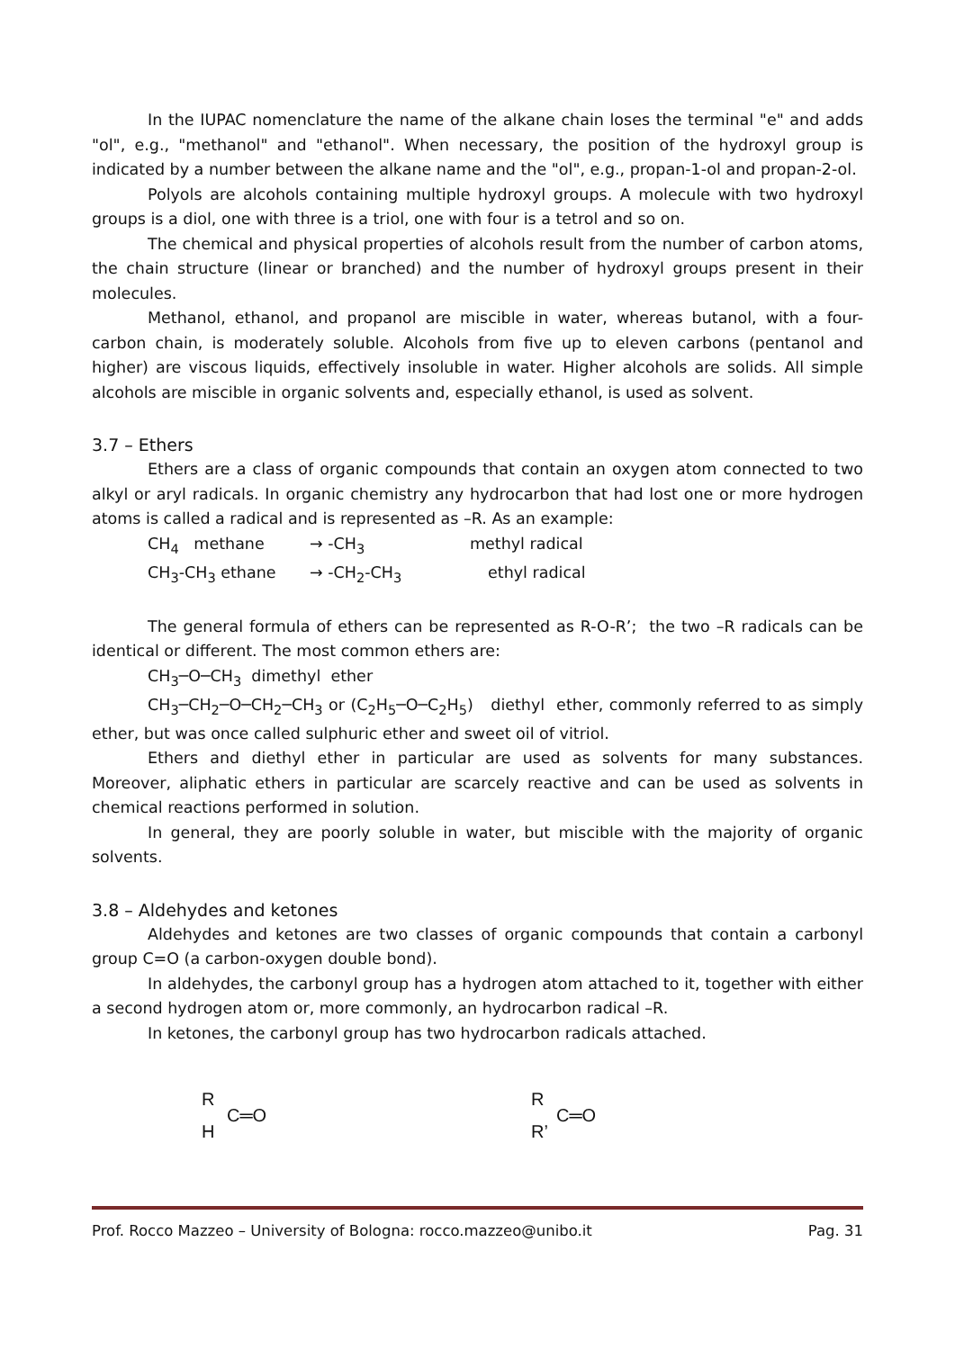In the IUPAC nomenclature the name of the alkane chain loses the terminal "e" and adds "ol", e.g., "methanol" and "ethanol". When necessary, the position of the hydroxyl group is indicated by a number between the alkane name and the "ol", e.g., propan-1-ol and propan-2-ol.
Polyols are alcohols containing multiple hydroxyl groups. A molecule with two hydroxyl groups is a diol, one with three is a triol, one with four is a tetrol and so on.
The chemical and physical properties of alcohols result from the number of carbon atoms, the chain structure (linear or branched) and the number of hydroxyl groups present in their molecules.
Methanol, ethanol, and propanol are miscible in water, whereas butanol, with a four-carbon chain, is moderately soluble. Alcohols from five up to eleven carbons (pentanol and higher) are viscous liquids, effectively insoluble in water. Higher alcohols are solids. All simple alcohols are miscible in organic solvents and, especially ethanol, is used as solvent.
3.7 – Ethers
Ethers are a class of organic compounds that contain an oxygen atom connected to two alkyl or aryl radicals. In organic chemistry any hydrocarbon that had lost one or more hydrogen atoms is called a radical and is represented as –R. As an example:
CH<sub>4</sub> methane → -CH<sub>3</sub> methyl radical
CH<sub>3</sub>-CH<sub>3</sub> ethane → -CH<sub>2</sub>-CH<sub>3</sub> ethyl radical
The general formula of ethers can be represented as R-O-R’; the two –R radicals can be identical or different. The most common ethers are:
CH<sub>3</sub>─O─CH<sub>3</sub> dimethyl ether
CH<sub>3</sub>─CH<sub>2</sub>─O─CH<sub>2</sub>─CH<sub>3</sub> or (C<sub>2</sub>H<sub>5</sub>─O─C<sub>2</sub>H<sub>5</sub>) diethyl ether, commonly referred to as simply ether, but was once called sulphuric ether and sweet oil of vitriol.
Ethers and diethyl ether in particular are used as solvents for many substances. Moreover, aliphatic ethers in particular are scarcely reactive and can be used as solvents in chemical reactions performed in solution.
In general, they are poorly soluble in water, but miscible with the majority of organic solvents.
3.8 – Aldehydes and ketones
Aldehydes and ketones are two classes of organic compounds that contain a carbonyl group C=O (a carbon-oxygen double bond).
In aldehydes, the carbonyl group has a hydrogen atom attached to it, together with either a second hydrogen atom or, more commonly, an hydrocarbon radical –R.
In ketones, the carbonyl group has two hydrocarbon radicals attached.
R
C═O
H
R
C═O
R’
Prof. Rocco Mazzeo – University of Bologna: rocco.mazzeo@unibo.it Pag. 31